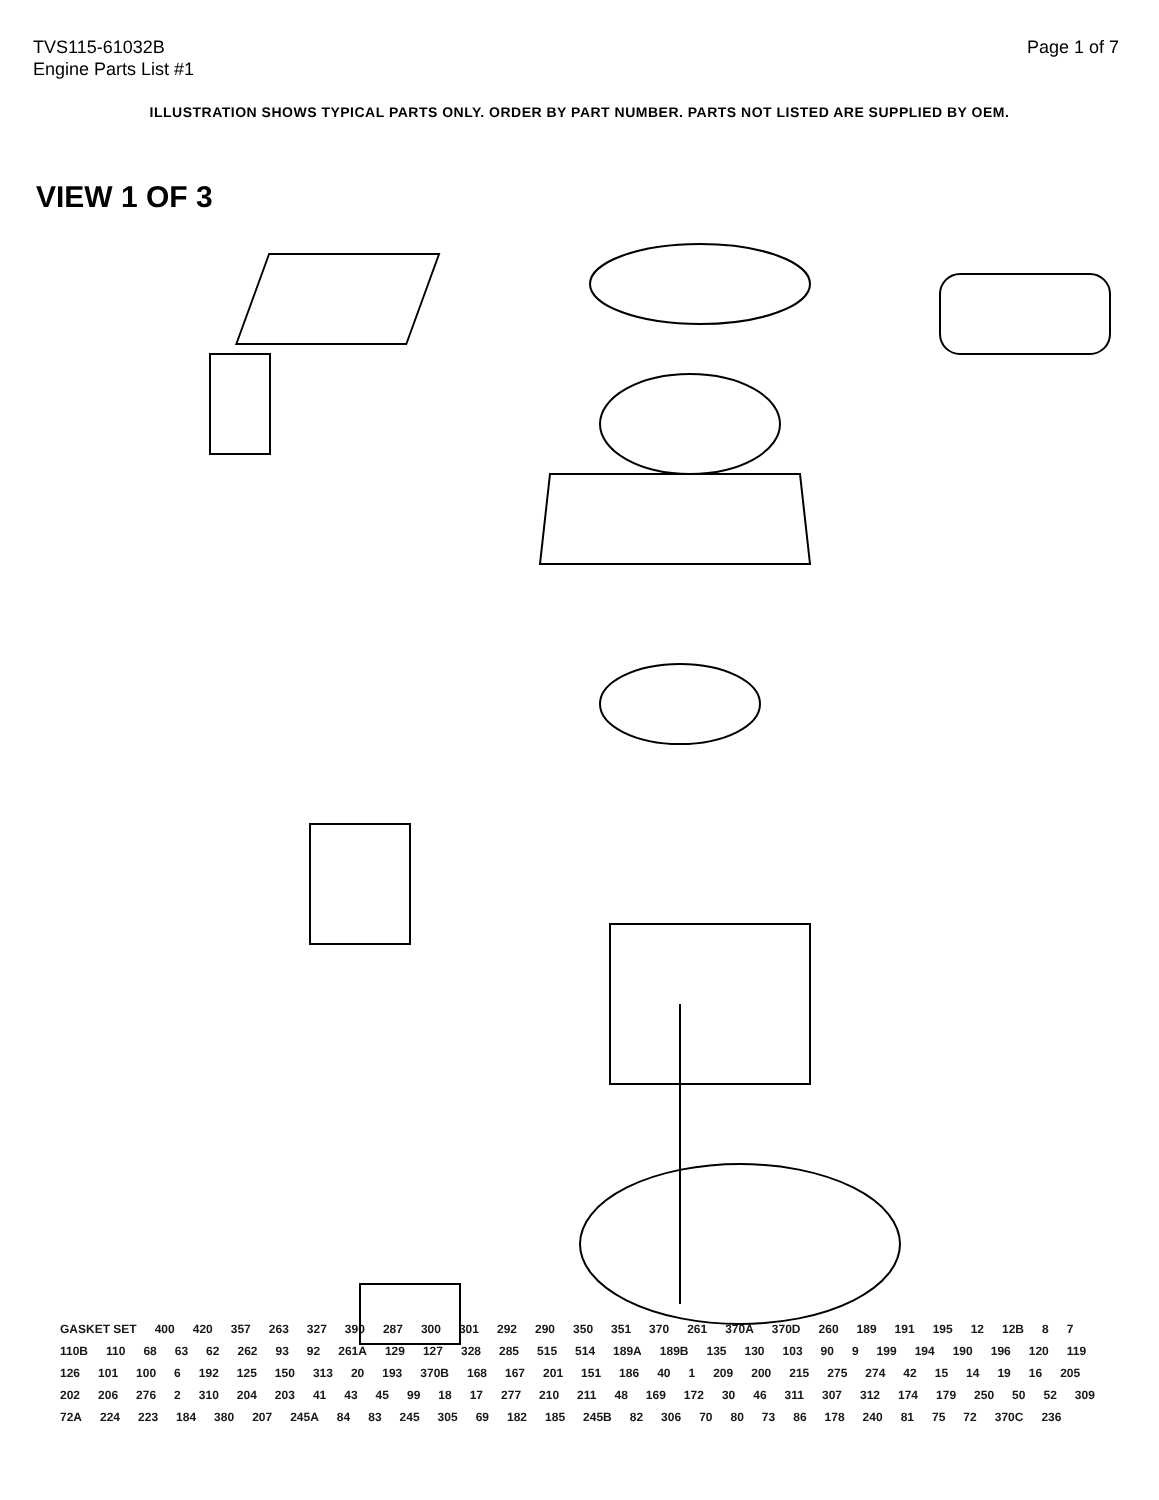TVS115-61032B
Engine Parts List #1
Page 1 of 7
ILLUSTRATION SHOWS TYPICAL PARTS ONLY. ORDER BY PART NUMBER. PARTS NOT LISTED ARE SUPPLIED BY OEM.
VIEW 1 OF 3
GASKET SET 400 420 357 263 327 390 287 300 301 292 290 350 351 370 261 370A 370D 260 189 191 195 12 12B 8 7 110B 110 68 63 62 262 93 92 261A 129 127 328 285 515 514 189A 189B 135 130 103 90 9 199 194 190 196 120 119 126 101 100 6 192 125 150 313 20 193 370B 168 167 201 151 186 40 1 209 200 215 275 274 42 15 14 19 16 205 202 206 276 2 310 204 203 41 43 45 99 18 17 277 210 211 48 169 172 30 46 311 307 312 174 179 250 50 52 309 72A 224 223 184 380 207 245A 84 83 245 305 69 182 185 245B 82 306 70 80 73 86 178 240 81 75 72 370C 236